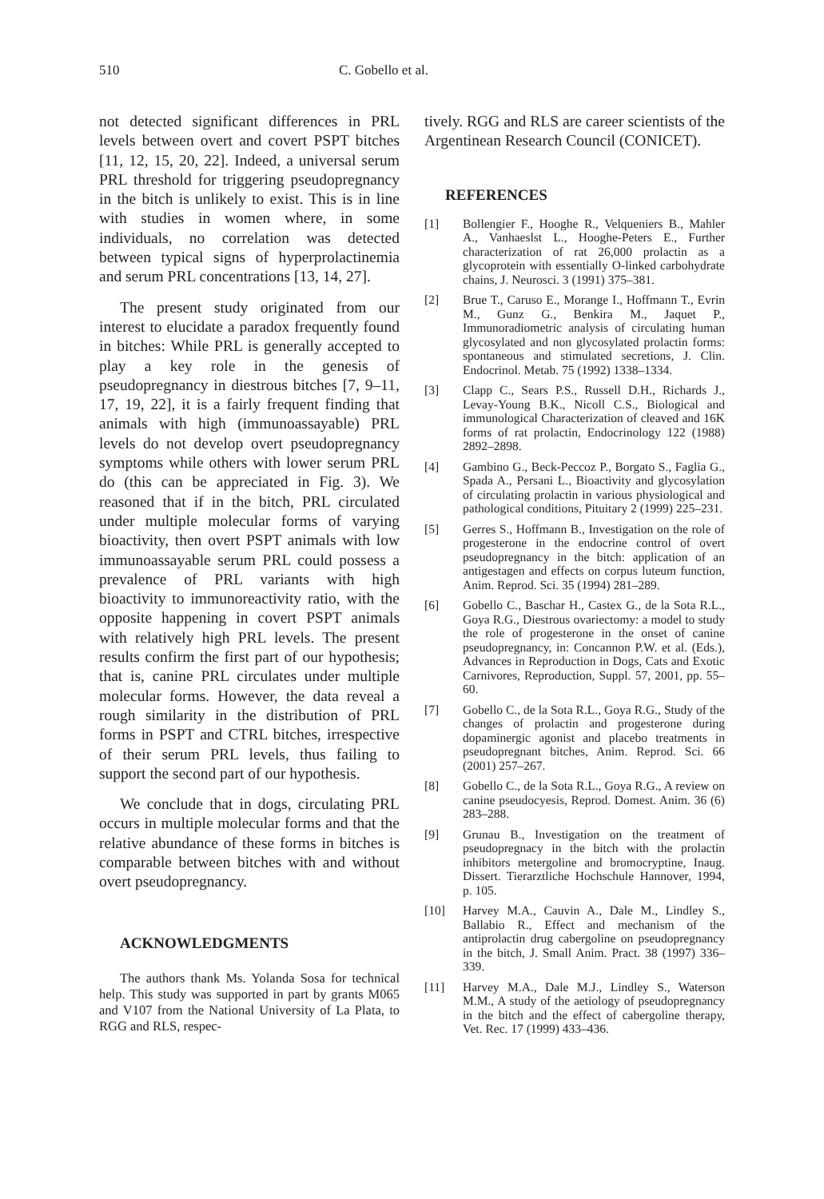510 C. Gobello et al.
not detected significant differences in PRL levels between overt and covert PSPT bitches [11, 12, 15, 20, 22]. Indeed, a universal serum PRL threshold for triggering pseudopregnancy in the bitch is unlikely to exist. This is in line with studies in women where, in some individuals, no correlation was detected between typical signs of hyperprolactinemia and serum PRL concentrations [13, 14, 27].
The present study originated from our interest to elucidate a paradox frequently found in bitches: While PRL is generally accepted to play a key role in the genesis of pseudopregnancy in diestrous bitches [7, 9–11, 17, 19, 22], it is a fairly frequent finding that animals with high (immunoassayable) PRL levels do not develop overt pseudopregnancy symptoms while others with lower serum PRL do (this can be appreciated in Fig. 3). We reasoned that if in the bitch, PRL circulated under multiple molecular forms of varying bioactivity, then overt PSPT animals with low immunoassayable serum PRL could possess a prevalence of PRL variants with high bioactivity to immunoreactivity ratio, with the opposite happening in covert PSPT animals with relatively high PRL levels. The present results confirm the first part of our hypothesis; that is, canine PRL circulates under multiple molecular forms. However, the data reveal a rough similarity in the distribution of PRL forms in PSPT and CTRL bitches, irrespective of their serum PRL levels, thus failing to support the second part of our hypothesis.
We conclude that in dogs, circulating PRL occurs in multiple molecular forms and that the relative abundance of these forms in bitches is comparable between bitches with and without overt pseudopregnancy.
ACKNOWLEDGMENTS
The authors thank Ms. Yolanda Sosa for technical help. This study was supported in part by grants M065 and V107 from the National University of La Plata, to RGG and RLS, respec-
tively. RGG and RLS are career scientists of the Argentinean Research Council (CONICET).
REFERENCES
[1] Bollengier F., Hooghe R., Velqueniers B., Mahler A., Vanhaeslst L., Hooghe-Peters E., Further characterization of rat 26,000 prolactin as a glycoprotein with essentially O-linked carbohydrate chains, J. Neurosci. 3 (1991) 375–381.
[2] Brue T., Caruso E., Morange I., Hoffmann T., Evrin M., Gunz G., Benkira M., Jaquet P., Immunoradiometric analysis of circulating human glycosylated and non glycosylated prolactin forms: spontaneous and stimulated secretions, J. Clin. Endocrinol. Metab. 75 (1992) 1338–1334.
[3] Clapp C., Sears P.S., Russell D.H., Richards J., Levay-Young B.K., Nicoll C.S., Biological and immunological Characterization of cleaved and 16K forms of rat prolactin, Endocrinology 122 (1988) 2892–2898.
[4] Gambino G., Beck-Peccoz P., Borgato S., Faglia G., Spada A., Persani L., Bioactivity and glycosylation of circulating prolactin in various physiological and pathological conditions, Pituitary 2 (1999) 225–231.
[5] Gerres S., Hoffmann B., Investigation on the role of progesterone in the endocrine control of overt pseudopregnancy in the bitch: application of an antigestagen and effects on corpus luteum function, Anim. Reprod. Sci. 35 (1994) 281–289.
[6] Gobello C., Baschar H., Castex G., de la Sota R.L., Goya R.G., Diestrous ovariectomy: a model to study the role of progesterone in the onset of canine pseudopregnancy, in: Concannon P.W. et al. (Eds.), Advances in Reproduction in Dogs, Cats and Exotic Carnivores, Reproduction, Suppl. 57, 2001, pp. 55–60.
[7] Gobello C., de la Sota R.L., Goya R.G., Study of the changes of prolactin and progesterone during dopaminergic agonist and placebo treatments in pseudopregnant bitches, Anim. Reprod. Sci. 66 (2001) 257–267.
[8] Gobello C., de la Sota R.L., Goya R.G., A review on canine pseudocyesis, Reprod. Domest. Anim. 36 (6) 283–288.
[9] Grunau B., Investigation on the treatment of pseudopregnacy in the bitch with the prolactin inhibitors metergoline and bromocryptine, Inaug. Dissert. Tierarztliche Hochschule Hannover, 1994, p. 105.
[10] Harvey M.A., Cauvin A., Dale M., Lindley S., Ballabio R., Effect and mechanism of the antiprolactin drug cabergoline on pseudopregnancy in the bitch, J. Small Anim. Pract. 38 (1997) 336–339.
[11] Harvey M.A., Dale M.J., Lindley S., Waterson M.M., A study of the aetiology of pseudopregnancy in the bitch and the effect of cabergoline therapy, Vet. Rec. 17 (1999) 433–436.